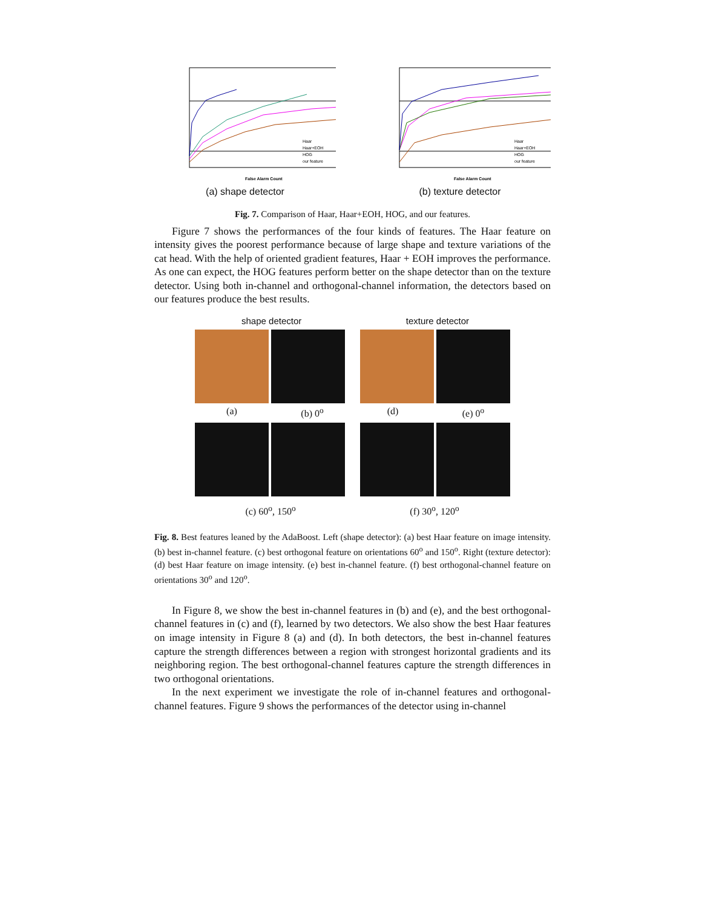False Alarm Count
Haar
Haar+EOH
HOG
our feature
(a) shape detector
False Alarm Count
Haar
Haar+EOH
HOG
our feature
(b) texture detector
Fig. 7. Comparison of Haar, Haar+EOH, HOG, and our features.
Figure 7 shows the performances of the four kinds of features. The Haar feature on intensity gives the poorest performance because of large shape and texture variations of the cat head. With the help of oriented gradient features, Haar + EOH improves the performance. As one can expect, the HOG features perform better on the shape detector than on the texture detector. Using both in-channel and orthogonal-channel information, the detectors based on our features produce the best results.
shape detector texture detector
(a) (b) 0<sup>o</sup> (d) (e) 0<sup>o</sup>
(c) 60<sup>o</sup>, 150<sup>o</sup> (f) 30<sup>o</sup>, 120<sup>o</sup>
Fig. 8. Best features leaned by the AdaBoost. Left (shape detector): (a) best Haar feature on image intensity. (b) best in-channel feature. (c) best orthogonal feature on orientations 60<sup>o</sup> and 150<sup>o</sup>. Right (texture detector): (d) best Haar feature on image intensity. (e) best in-channel feature. (f) best orthogonal-channel feature on orientations 30<sup>o</sup> and 120<sup>o</sup>.
In Figure 8, we show the best in-channel features in (b) and (e), and the best orthogonal-channel features in (c) and (f), learned by two detectors. We also show the best Haar features on image intensity in Figure 8 (a) and (d). In both detectors, the best in-channel features capture the strength differences between a region with strongest horizontal gradients and its neighboring region. The best orthogonal-channel features capture the strength differences in two orthogonal orientations.
In the next experiment we investigate the role of in-channel features and orthogonal-channel features. Figure 9 shows the performances of the detector using in-channel